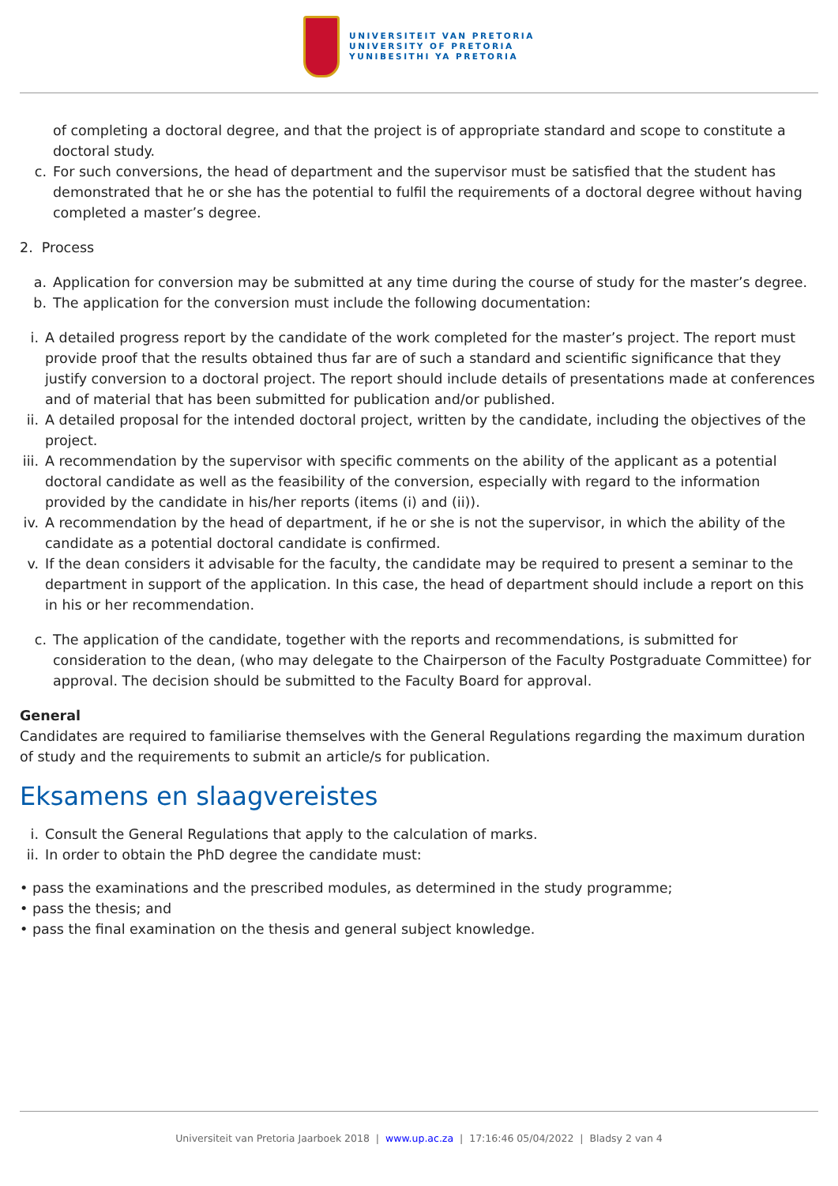UNIVERSITEIT VAN PRETORIA
UNIVERSITY OF PRETORIA
YUNIBESITHI YA PRETORIA
of completing a doctoral degree, and that the project is of appropriate standard and scope to constitute a doctoral study.
c. For such conversions, the head of department and the supervisor must be satisfied that the student has demonstrated that he or she has the potential to fulfil the requirements of a doctoral degree without having completed a master’s degree.
2. Process
a. Application for conversion may be submitted at any time during the course of study for the master’s degree.
b. The application for the conversion must include the following documentation:
i. A detailed progress report by the candidate of the work completed for the master’s project. The report must provide proof that the results obtained thus far are of such a standard and scientific significance that they justify conversion to a doctoral project. The report should include details of presentations made at conferences and of material that has been submitted for publication and/or published.
ii.
A detailed proposal for the intended doctoral project, written by the candidate, including the objectives of the project.
iii.
A recommendation by the supervisor with specific comments on the ability of the applicant as a potential doctoral candidate as well as the feasibility of the conversion, especially with regard to the information provided by the candidate in his/her reports (items (i) and (ii)).
iv.
A recommendation by the head of department, if he or she is not the supervisor, in which the ability of the candidate as a potential doctoral candidate is confirmed.
v. If the dean considers it advisable for the faculty, the candidate may be required to present a seminar to the department in support of the application. In this case, the head of department should include a report on this in his or her recommendation.
c. The application of the candidate, together with the reports and recommendations, is submitted for consideration to the dean, (who may delegate to the Chairperson of the Faculty Postgraduate Committee) for approval. The decision should be submitted to the Faculty Board for approval.
General
Candidates are required to familiarise themselves with the General Regulations regarding the maximum duration of study and the requirements to submit an article/s for publication.
Eksamens en slaagvereistes
i. Consult the General Regulations that apply to the calculation of marks.
ii.
In order to obtain the PhD degree the candidate must:
• pass the examinations and the prescribed modules, as determined in the study programme;
• pass the thesis; and
• pass the final examination on the thesis and general subject knowledge.
Universiteit van Pretoria Jaarboek 2018 | www.up.ac.za | 17:16:46 05/04/2022 | Bladsy 2 van 4